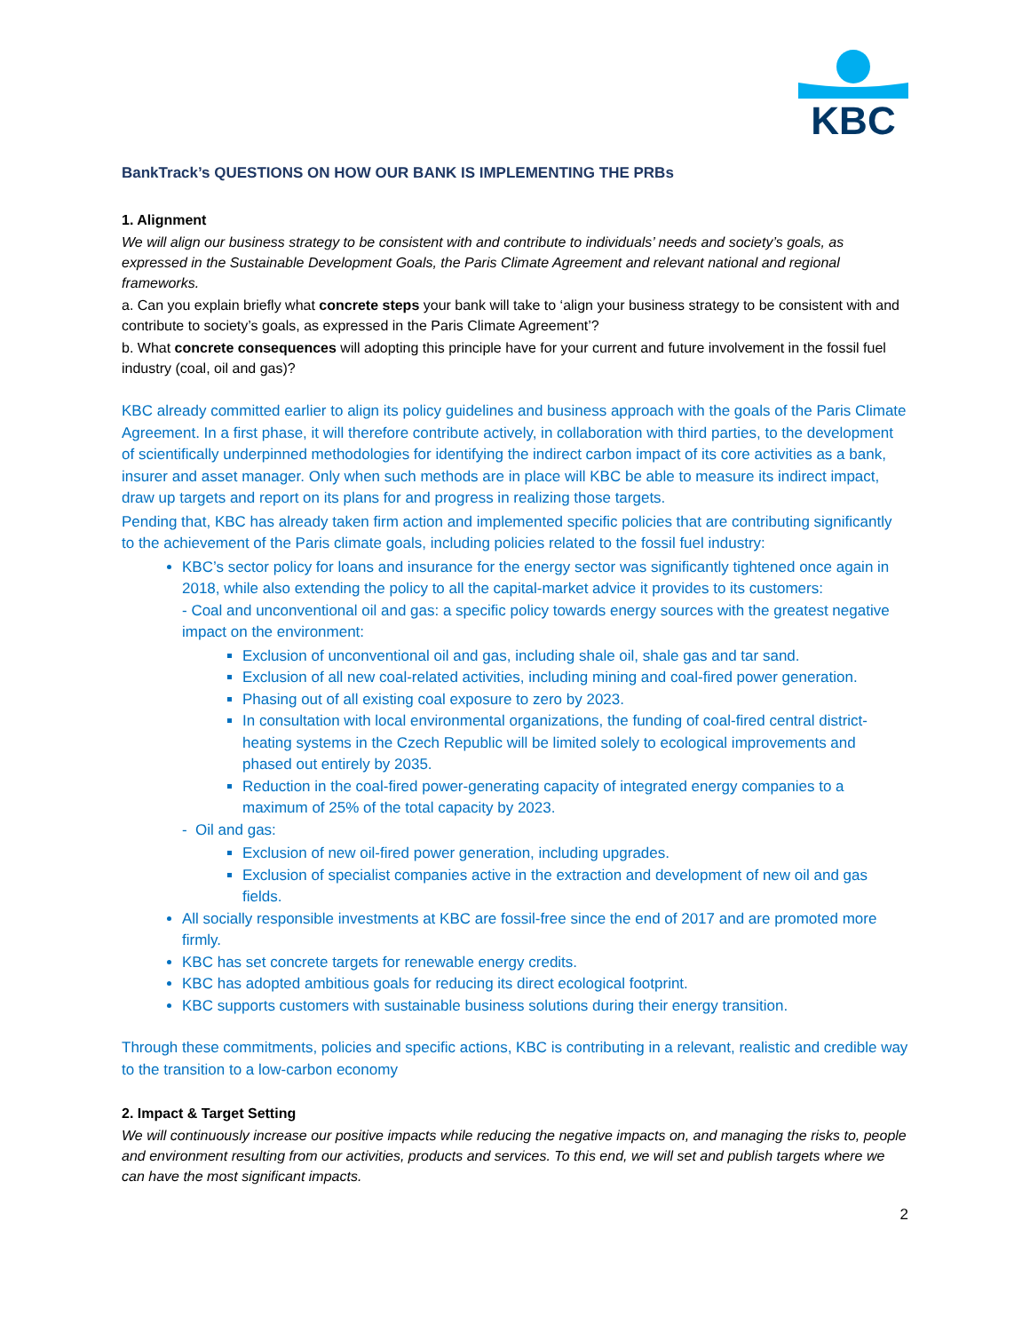KBC
BankTrack’s QUESTIONS ON HOW OUR BANK IS IMPLEMENTING THE PRBs
1. Alignment
We will align our business strategy to be consistent with and contribute to individuals’ needs and society’s goals, as expressed in the Sustainable Development Goals, the Paris Climate Agreement and relevant national and regional frameworks.
a. Can you explain briefly what concrete steps your bank will take to ‘align your business strategy to be consistent with and contribute to society’s goals, as expressed in the Paris Climate Agreement’?
b. What concrete consequences will adopting this principle have for your current and future involvement in the fossil fuel industry (coal, oil and gas)?
KBC already committed earlier to align its policy guidelines and business approach with the goals of the Paris Climate Agreement. In a first phase, it will therefore contribute actively, in collaboration with third parties, to the development of scientifically underpinned methodologies for identifying the indirect carbon impact of its core activities as a bank, insurer and asset manager. Only when such methods are in place will KBC be able to measure its indirect impact, draw up targets and report on its plans for and progress in realizing those targets.
Pending that, KBC has already taken firm action and implemented specific policies that are contributing significantly to the achievement of the Paris climate goals, including policies related to the fossil fuel industry:
KBC’s sector policy for loans and insurance for the energy sector was significantly tightened once again in 2018, while also extending the policy to all the capital-market advice it provides to its customers:
- Coal and unconventional oil and gas: a specific policy towards energy sources with the greatest negative impact on the environment:
Exclusion of unconventional oil and gas, including shale oil, shale gas and tar sand.
Exclusion of all new coal-related activities, including mining and coal-fired power generation.
Phasing out of all existing coal exposure to zero by 2023.
In consultation with local environmental organizations, the funding of coal-fired central district-heating systems in the Czech Republic will be limited solely to ecological improvements and phased out entirely by 2035.
Reduction in the coal-fired power-generating capacity of integrated energy companies to a maximum of 25% of the total capacity by 2023.
- Oil and gas:
Exclusion of new oil-fired power generation, including upgrades.
Exclusion of specialist companies active in the extraction and development of new oil and gas fields.
All socially responsible investments at KBC are fossil-free since the end of 2017 and are promoted more firmly.
KBC has set concrete targets for renewable energy credits.
KBC has adopted ambitious goals for reducing its direct ecological footprint.
KBC supports customers with sustainable business solutions during their energy transition.
Through these commitments, policies and specific actions, KBC is contributing in a relevant, realistic and credible way to the transition to a low-carbon economy
2. Impact & Target Setting
We will continuously increase our positive impacts while reducing the negative impacts on, and managing the risks to, people and environment resulting from our activities, products and services. To this end, we will set and publish targets where we can have the most significant impacts.
2